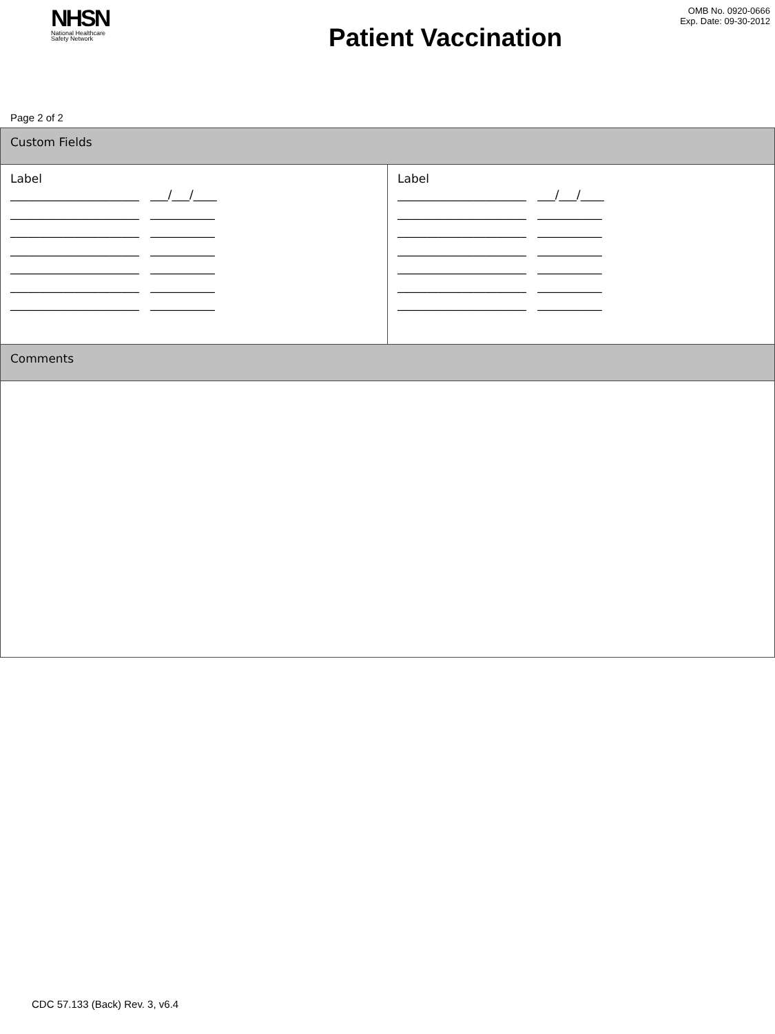NHSN
National Healthcare
Safety Network
Patient Vaccination
OMB No. 0920-0666
Exp. Date: 09-30-2012
Page 2 of 2
| Custom Fields | |
| Label ______________________ ___/___/____ ______________________ ___________ ______________________ ___________ ______________________ ___________ ______________________ ___________ ______________________ ___________ ______________________ ___________ | Label ______________________ ___/___/____ ______________________ ___________ ______________________ ___________ ______________________ ___________ ______________________ ___________ ______________________ ___________ ______________________ ___________ |
| Comments | |
CDC 57.133 (Back) Rev. 3, v6.4